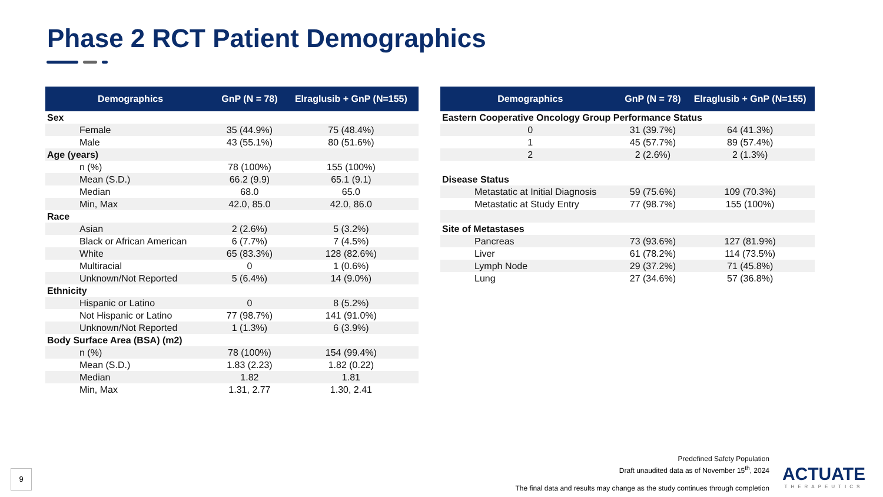Phase 2 RCT Patient Demographics
| Demographics | GnP (N = 78) | Elraglusib + GnP (N=155) |
| --- | --- | --- |
| Sex | | |
| Female | 35 (44.9%) | 75 (48.4%) |
| Male | 43 (55.1%) | 80 (51.6%) |
| Age (years) | | |
| n (%) | 78 (100%) | 155 (100%) |
| Mean (S.D.) | 66.2 (9.9) | 65.1 (9.1) |
| Median | 68.0 | 65.0 |
| Min, Max | 42.0, 85.0 | 42.0, 86.0 |
| Race | | |
| Asian | 2 (2.6%) | 5 (3.2%) |
| Black or African American | 6 (7.7%) | 7 (4.5%) |
| White | 65 (83.3%) | 128 (82.6%) |
| Multiracial | 0 | 1 (0.6%) |
| Unknown/Not Reported | 5 (6.4%) | 14 (9.0%) |
| Ethnicity | | |
| Hispanic or Latino | 0 | 8 (5.2%) |
| Not Hispanic or Latino | 77 (98.7%) | 141 (91.0%) |
| Unknown/Not Reported | 1 (1.3%) | 6 (3.9%) |
| Body Surface Area (BSA) (m2) | | |
| n (%) | 78 (100%) | 154 (99.4%) |
| Mean (S.D.) | 1.83 (2.23) | 1.82 (0.22) |
| Median | 1.82 | 1.81 |
| Min, Max | 1.31, 2.77 | 1.30, 2.41 |
| Demographics | GnP (N = 78) | Elraglusib + GnP (N=155) |
| --- | --- | --- |
| Eastern Cooperative Oncology Group Performance Status | | |
| 0 | 31 (39.7%) | 64 (41.3%) |
| 1 | 45 (57.7%) | 89 (57.4%) |
| 2 | 2 (2.6%) | 2 (1.3%) |
| Disease Status | | |
| Metastatic at Initial Diagnosis | 59 (75.6%) | 109 (70.3%) |
| Metastatic at Study Entry | 77 (98.7%) | 155 (100%) |
| Site of Metastases | | |
| Pancreas | 73 (93.6%) | 127 (81.9%) |
| Liver | 61 (78.2%) | 114 (73.5%) |
| Lymph Node | 29 (37.2%) | 71 (45.8%) |
| Lung | 27 (34.6%) | 57 (36.8%) |
Predefined Safety Population
Draft unaudited data as of November 15<sup>th</sup>, 2024
The final data and results may change as the study continues through completion
9
ACTUATE
THERAPEUTICS